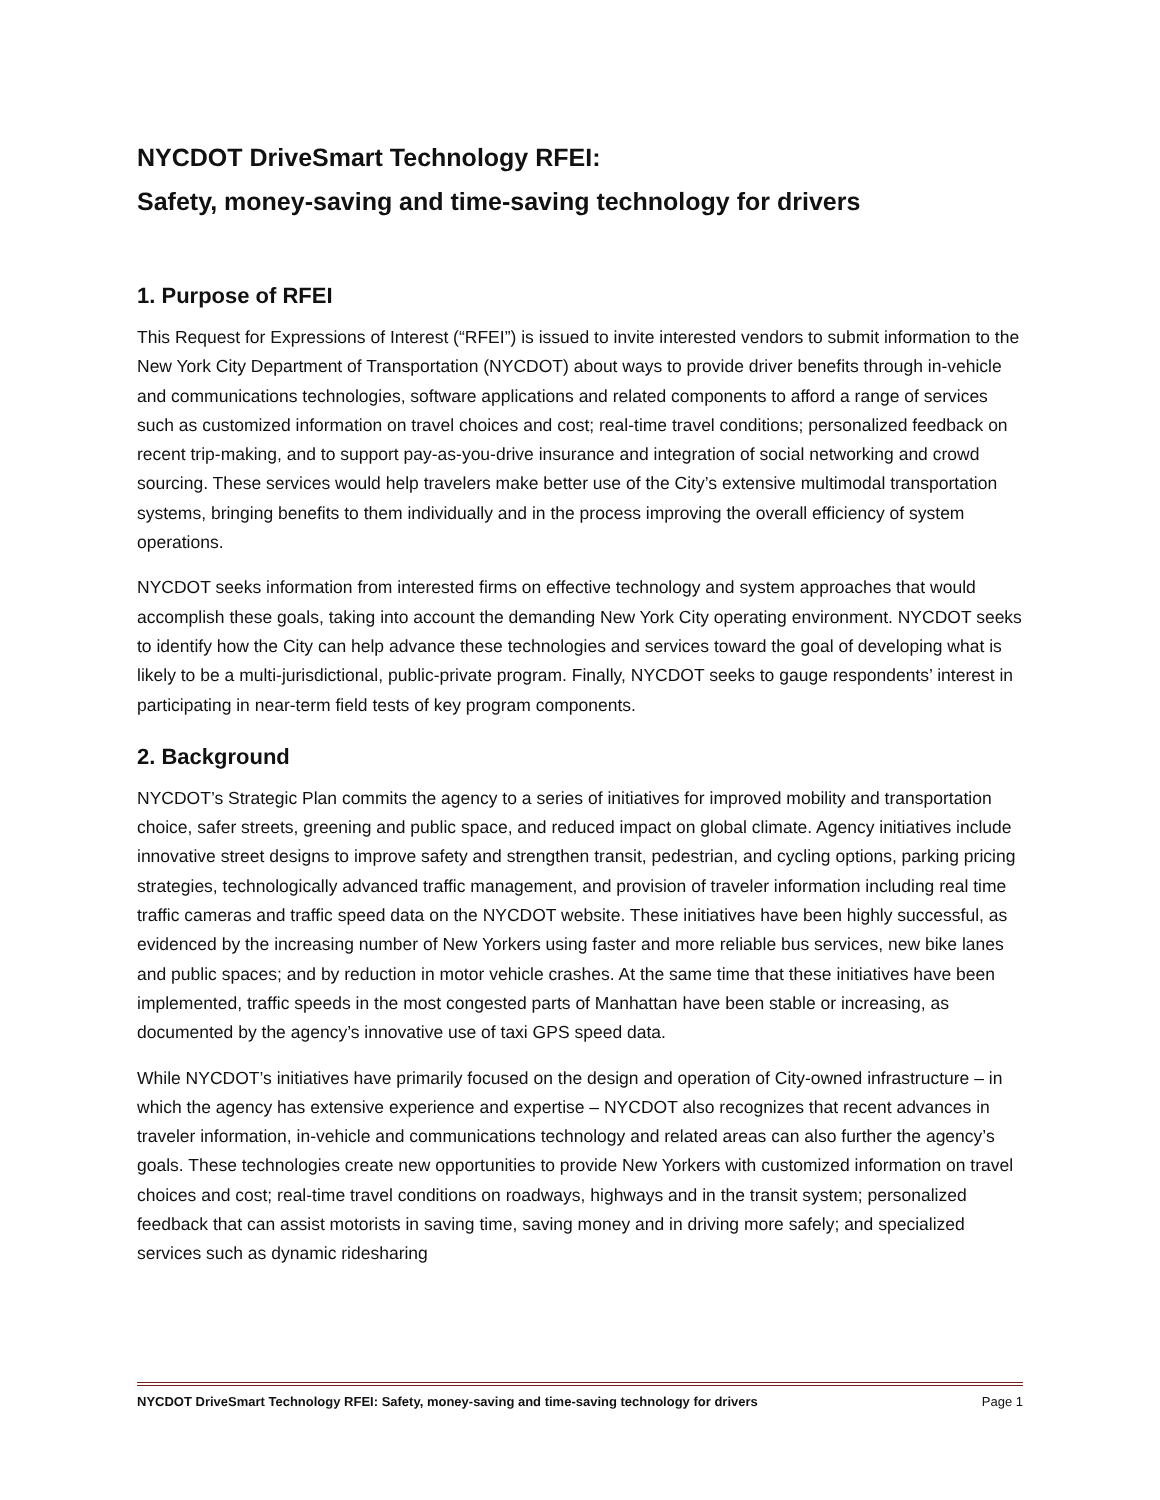NYCDOT DriveSmart Technology RFEI:
Safety, money-saving and time-saving technology for drivers
1. Purpose of RFEI
This Request for Expressions of Interest (“RFEI”) is issued to invite interested vendors to submit information to the New York City Department of Transportation (NYCDOT) about ways to provide driver benefits through in-vehicle and communications technologies, software applications and related components to afford a range of services such as customized information on travel choices and cost; real-time travel conditions; personalized feedback on recent trip-making, and to support pay-as-you-drive insurance and integration of social networking and crowd sourcing. These services would help travelers make better use of the City’s extensive multimodal transportation systems, bringing benefits to them individually and in the process improving the overall efficiency of system operations.
NYCDOT seeks information from interested firms on effective technology and system approaches that would accomplish these goals, taking into account the demanding New York City operating environment. NYCDOT seeks to identify how the City can help advance these technologies and services toward the goal of developing what is likely to be a multi-jurisdictional, public-private program. Finally, NYCDOT seeks to gauge respondents’ interest in participating in near-term field tests of key program components.
2. Background
NYCDOT’s Strategic Plan commits the agency to a series of initiatives for improved mobility and transportation choice, safer streets, greening and public space, and reduced impact on global climate. Agency initiatives include innovative street designs to improve safety and strengthen transit, pedestrian, and cycling options, parking pricing strategies, technologically advanced traffic management, and provision of traveler information including real time traffic cameras and traffic speed data on the NYCDOT website. These initiatives have been highly successful, as evidenced by the increasing number of New Yorkers using faster and more reliable bus services, new bike lanes and public spaces; and by reduction in motor vehicle crashes. At the same time that these initiatives have been implemented, traffic speeds in the most congested parts of Manhattan have been stable or increasing, as documented by the agency’s innovative use of taxi GPS speed data.
While NYCDOT’s initiatives have primarily focused on the design and operation of City-owned infrastructure – in which the agency has extensive experience and expertise – NYCDOT also recognizes that recent advances in traveler information, in-vehicle and communications technology and related areas can also further the agency’s goals. These technologies create new opportunities to provide New Yorkers with customized information on travel choices and cost; real-time travel conditions on roadways, highways and in the transit system; personalized feedback that can assist motorists in saving time, saving money and in driving more safely; and specialized services such as dynamic ridesharing
NYCDOT DriveSmart Technology RFEI: Safety, money-saving and time-saving technology for drivers Page 1